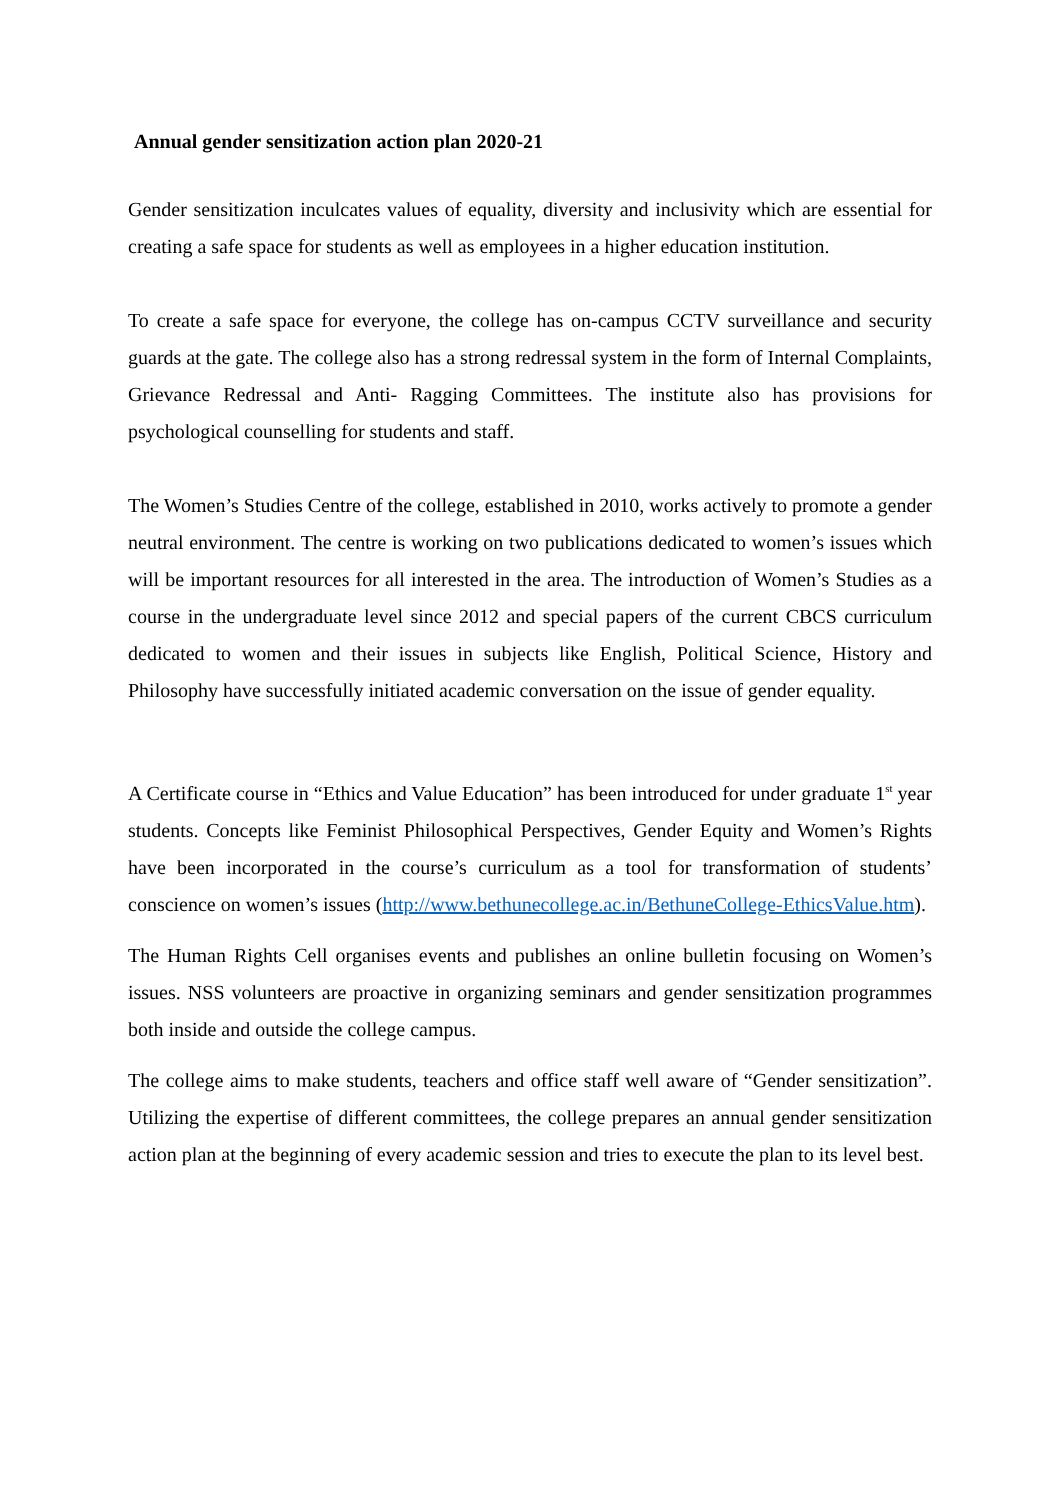Annual gender sensitization action plan 2020-21
Gender sensitization inculcates values of equality, diversity and inclusivity which are essential for creating a safe space for students as well as employees in a higher education institution.
To create a safe space for everyone, the college has on-campus CCTV surveillance and security guards at the gate. The college also has a strong redressal system in the form of Internal Complaints, Grievance Redressal and Anti- Ragging Committees. The institute also has provisions for psychological counselling for students and staff.
The Women’s Studies Centre of the college, established in 2010, works actively to promote a gender neutral environment. The centre is working on two publications dedicated to women’s issues which will be important resources for all interested in the area. The introduction of Women’s Studies as a course in the undergraduate level since 2012 and special papers of the current CBCS curriculum dedicated to women and their issues in subjects like English, Political Science, History and Philosophy have successfully initiated academic conversation on the issue of gender equality.
A Certificate course in “Ethics and Value Education” has been introduced for under graduate 1<sup>st</sup> year students. Concepts like Feminist Philosophical Perspectives, Gender Equity and Women’s Rights have been incorporated in the course’s curriculum as a tool for transformation of students’ conscience on women’s issues (http://www.bethunecollege.ac.in/BethuneCollege-EthicsValue.htm).
The Human Rights Cell organises events and publishes an online bulletin focusing on Women’s issues. NSS volunteers are proactive in organizing seminars and gender sensitization programmes both inside and outside the college campus.
The college aims to make students, teachers and office staff well aware of “Gender sensitization”. Utilizing the expertise of different committees, the college prepares an annual gender sensitization action plan at the beginning of every academic session and tries to execute the plan to its level best.